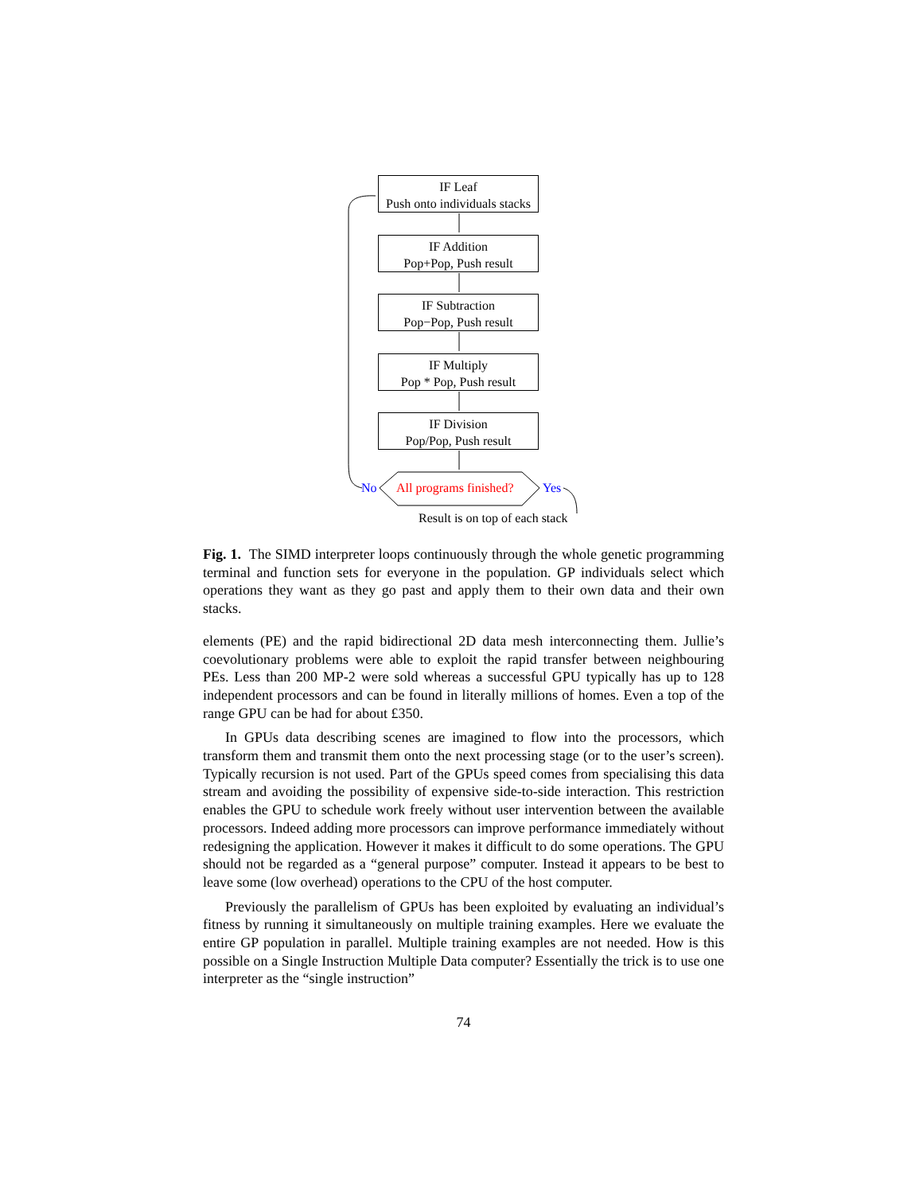IF Leaf
Push onto individuals stacks
IF Addition
Pop+Pop, Push result
IF Subtraction
Pop−Pop, Push result
IF Multiply
Pop * Pop, Push result
IF Division
Pop/Pop, Push result
No All programs finished? Yes
Result is on top of each stack
Fig. 1. The SIMD interpreter loops continuously through the whole genetic programming terminal and function sets for everyone in the population. GP individuals select which operations they want as they go past and apply them to their own data and their own stacks.
elements (PE) and the rapid bidirectional 2D data mesh interconnecting them. Jullie’s coevolutionary problems were able to exploit the rapid transfer between neighbouring PEs. Less than 200 MP-2 were sold whereas a successful GPU typically has up to 128 independent processors and can be found in literally millions of homes. Even a top of the range GPU can be had for about £350.
In GPUs data describing scenes are imagined to flow into the processors, which transform them and transmit them onto the next processing stage (or to the user’s screen). Typically recursion is not used. Part of the GPUs speed comes from specialising this data stream and avoiding the possibility of expensive side-to-side interaction. This restriction enables the GPU to schedule work freely without user intervention between the available processors. Indeed adding more processors can improve performance immediately without redesigning the application. However it makes it difficult to do some operations. The GPU should not be regarded as a “general purpose” computer. Instead it appears to be best to leave some (low overhead) operations to the CPU of the host computer.
Previously the parallelism of GPUs has been exploited by evaluating an individual’s fitness by running it simultaneously on multiple training examples. Here we evaluate the entire GP population in parallel. Multiple training examples are not needed. How is this possible on a Single Instruction Multiple Data computer? Essentially the trick is to use one interpreter as the “single instruction”
74